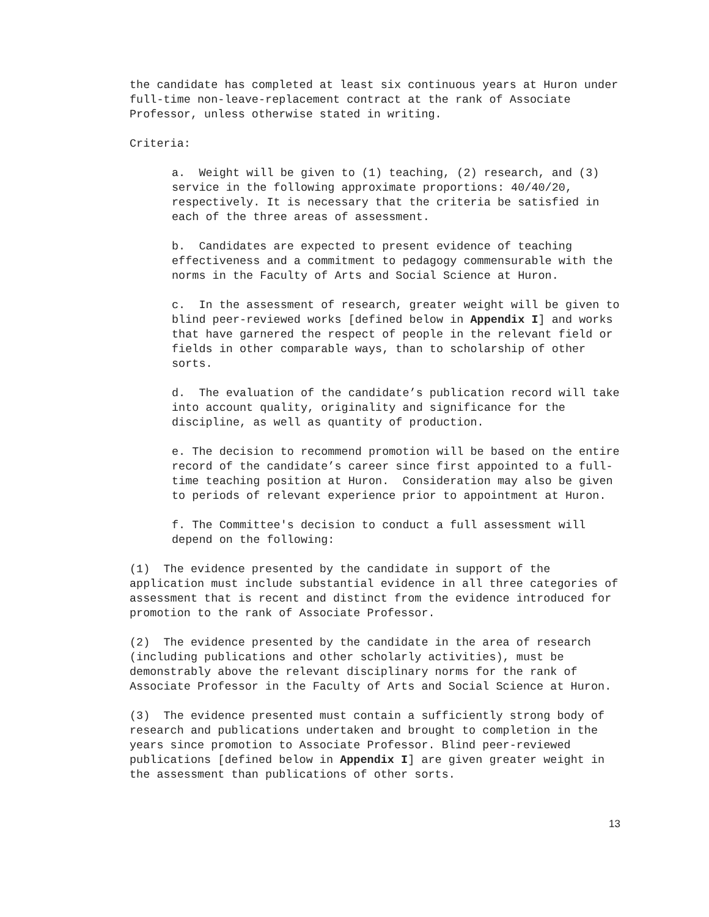the candidate has completed at least six continuous years at Huron under full-time non-leave-replacement contract at the rank of Associate Professor, unless otherwise stated in writing.
Criteria:
a. Weight will be given to (1) teaching, (2) research, and (3) service in the following approximate proportions: 40/40/20, respectively. It is necessary that the criteria be satisfied in each of the three areas of assessment.
b. Candidates are expected to present evidence of teaching effectiveness and a commitment to pedagogy commensurable with the norms in the Faculty of Arts and Social Science at Huron.
c. In the assessment of research, greater weight will be given to blind peer-reviewed works [defined below in Appendix I] and works that have garnered the respect of people in the relevant field or fields in other comparable ways, than to scholarship of other sorts.
d. The evaluation of the candidate’s publication record will take into account quality, originality and significance for the discipline, as well as quantity of production.
e. The decision to recommend promotion will be based on the entire record of the candidate’s career since first appointed to a full-time teaching position at Huron. Consideration may also be given to periods of relevant experience prior to appointment at Huron.
f. The Committee's decision to conduct a full assessment will depend on the following:
(1) The evidence presented by the candidate in support of the application must include substantial evidence in all three categories of assessment that is recent and distinct from the evidence introduced for promotion to the rank of Associate Professor.
(2) The evidence presented by the candidate in the area of research (including publications and other scholarly activities), must be demonstrably above the relevant disciplinary norms for the rank of Associate Professor in the Faculty of Arts and Social Science at Huron.
(3) The evidence presented must contain a sufficiently strong body of research and publications undertaken and brought to completion in the years since promotion to Associate Professor. Blind peer-reviewed publications [defined below in Appendix I] are given greater weight in the assessment than publications of other sorts.
13